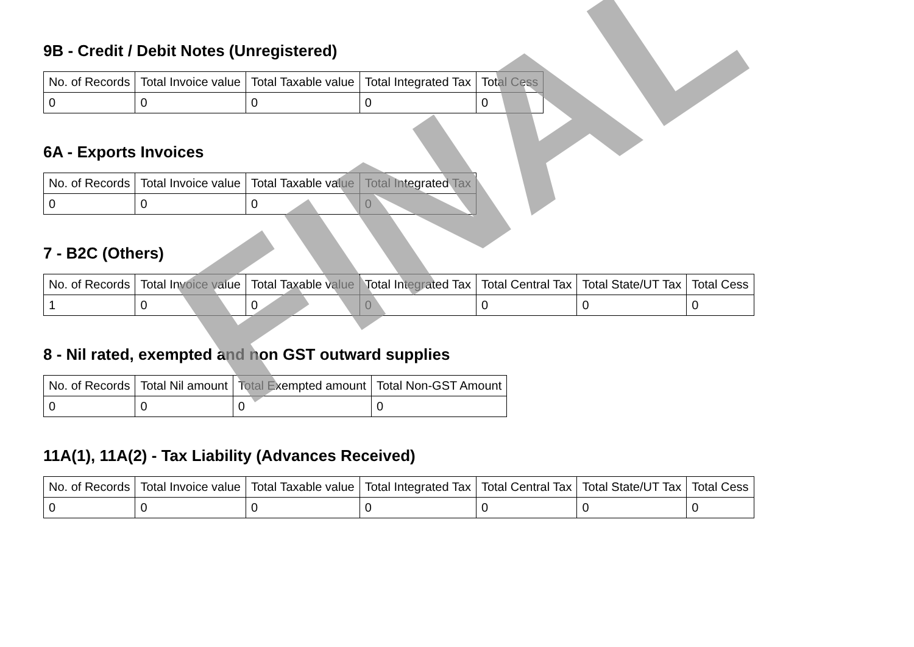9B - Credit / Debit Notes (Unregistered)
| No. of Records | Total Invoice value | Total Taxable value | Total Integrated Tax | Total Cess |
| 0 | 0 | 0 | 0 | 0 |
6A - Exports Invoices
| No. of Records | Total Invoice value | Total Taxable value | Total Integrated Tax |
| 0 | 0 | 0 | 0 |
7 - B2C (Others)
| No. of Records | Total Invoice value | Total Taxable value | Total Integrated Tax | Total Central Tax | Total State/UT Tax | Total Cess |
| 1 | 0 | 0 | 0 | 0 | 0 | 0 |
8 - Nil rated, exempted and non GST outward supplies
| No. of Records | Total Nil amount | Total Exempted amount | Total Non-GST Amount |
| 0 | 0 | 0 | 0 |
11A(1), 11A(2) - Tax Liability (Advances Received)
| No. of Records | Total Invoice value | Total Taxable value | Total Integrated Tax | Total Central Tax | Total State/UT Tax | Total Cess |
| 0 | 0 | 0 | 0 | 0 | 0 | 0 |
FINAL